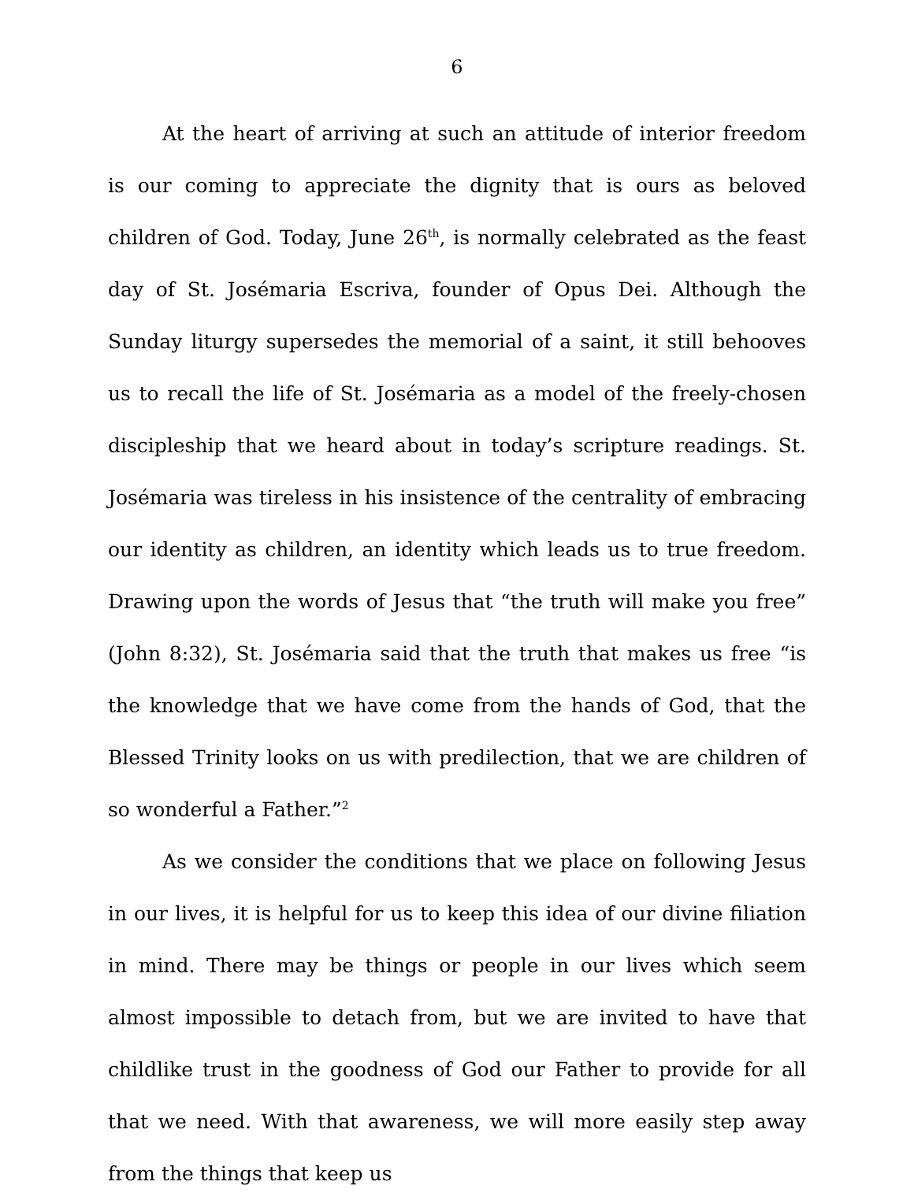6
At the heart of arriving at such an attitude of interior freedom is our coming to appreciate the dignity that is ours as beloved children of God. Today, June 26<sup>th</sup>, is normally celebrated as the feast day of St. Josémaria Escriva, founder of Opus Dei. Although the Sunday liturgy supersedes the memorial of a saint, it still behooves us to recall the life of St. Josémaria as a model of the freely-chosen discipleship that we heard about in today’s scripture readings. St. Josémaria was tireless in his insistence of the centrality of embracing our identity as children, an identity which leads us to true freedom. Drawing upon the words of Jesus that “the truth will make you free” (John 8:32), St. Josémaria said that the truth that makes us free “is the knowledge that we have come from the hands of God, that the Blessed Trinity looks on us with predilection, that we are children of so wonderful a Father.”<sup>2</sup>
As we consider the conditions that we place on following Jesus in our lives, it is helpful for us to keep this idea of our divine filiation in mind. There may be things or people in our lives which seem almost impossible to detach from, but we are invited to have that childlike trust in the goodness of God our Father to provide for all that we need. With that awareness, we will more easily step away from the things that keep us